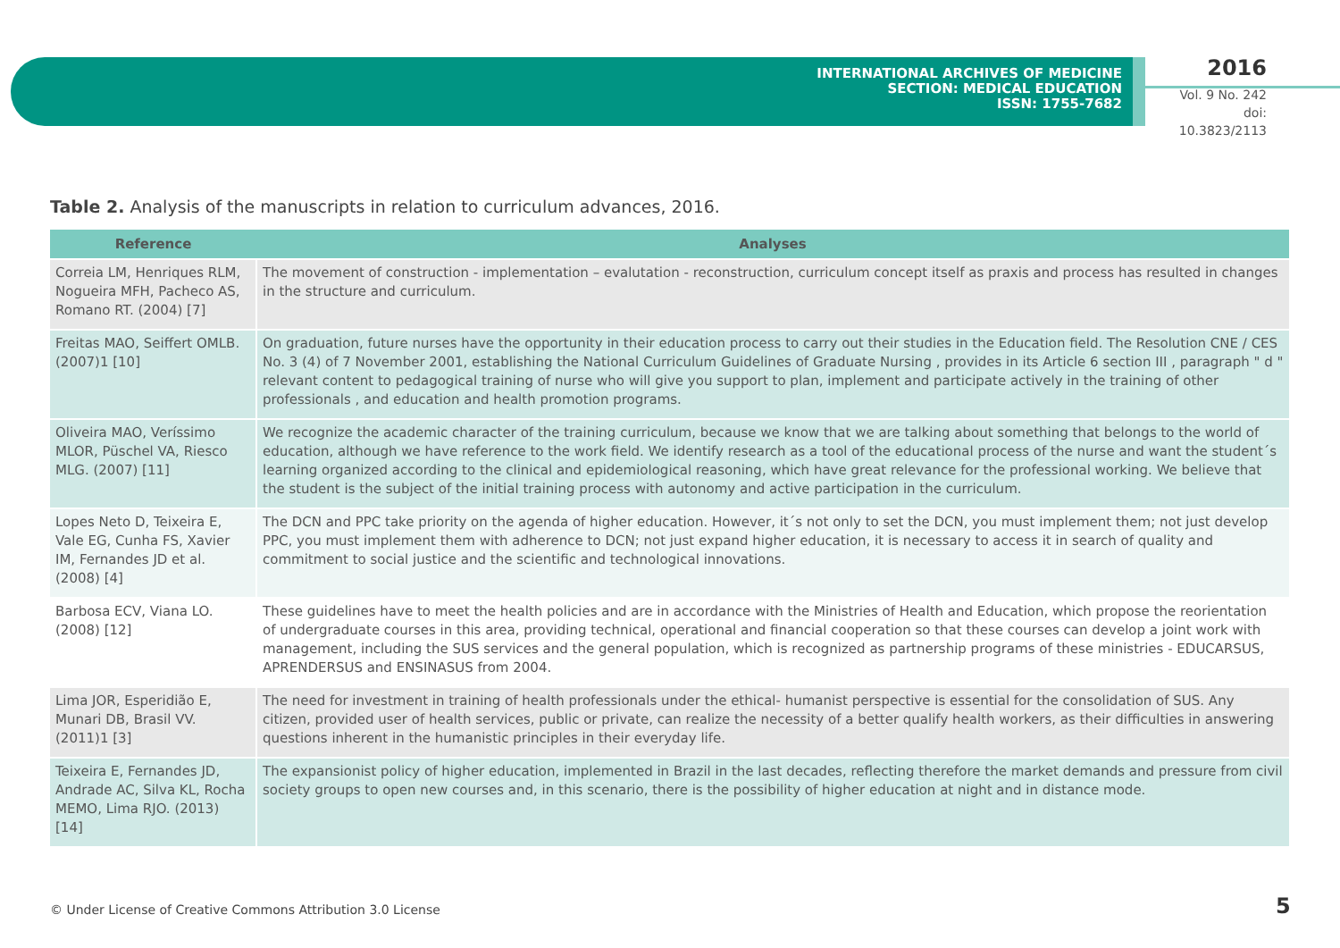INTERNATIONAL ARCHIVES OF MEDICINE
SECTION: MEDICAL EDUCATION
ISSN: 1755-7682
2016
Vol. 9 No. 242
doi: 10.3823/2113
Table 2. Analysis of the manuscripts in relation to curriculum advances, 2016.
| Reference | Analyses |
| --- | --- |
| Correia LM, Henriques RLM, Nogueira MFH, Pacheco AS, Romano RT. (2004) [7] | The movement of construction - implementation – evalutation - reconstruction, curriculum concept itself as praxis and process has resulted in changes in the structure and curriculum. |
| Freitas MAO, Seiffert OMLB. (2007)1 [10] | On graduation, future nurses have the opportunity in their education process to carry out their studies in the Education field. The Resolution CNE / CES No. 3 (4) of 7 November 2001, establishing the National Curriculum Guidelines of Graduate Nursing , provides in its Article 6 section III , paragraph " d " relevant content to pedagogical training of nurse who will give you support to plan, implement and participate actively in the training of other professionals , and education and health promotion programs. |
| Oliveira MAO, Veríssimo MLOR, Püschel VA, Riesco MLG. (2007) [11] | We recognize the academic character of the training curriculum, because we know that we are talking about something that belongs to the world of education, although we have reference to the work field. We identify research as a tool of the educational process of the nurse and want the student´s learning organized according to the clinical and epidemiological reasoning, which have great relevance for the professional working. We believe that the student is the subject of the initial training process with autonomy and active participation in the curriculum. |
| Lopes Neto D, Teixeira E, Vale EG, Cunha FS, Xavier IM, Fernandes JD et al. (2008) [4] | The DCN and PPC take priority on the agenda of higher education. However, it´s not only to set the DCN, you must implement them; not just develop PPC, you must implement them with adherence to DCN; not just expand higher education, it is necessary to access it in search of quality and commitment to social justice and the scientific and technological innovations. |
| Barbosa ECV, Viana LO. (2008) [12] | These guidelines have to meet the health policies and are in accordance with the Ministries of Health and Education, which propose the reorientation of undergraduate courses in this area, providing technical, operational and financial cooperation so that these courses can develop a joint work with management, including the SUS services and the general population, which is recognized as partnership programs of these ministries - EDUCARSUS, APRENDERSUS and ENSINASUS from 2004. |
| Lima JOR, Esperidião E, Munari DB, Brasil VV. (2011)1 [3] | The need for investment in training of health professionals under the ethical- humanist perspective is essential for the consolidation of SUS. Any citizen, provided user of health services, public or private, can realize the necessity of a better qualify health workers, as their difficulties in answering questions inherent in the humanistic principles in their everyday life. |
| Teixeira E, Fernandes JD, Andrade AC, Silva KL, Rocha MEMO, Lima RJO. (2013) [14] | The expansionist policy of higher education, implemented in Brazil in the last decades, reflecting therefore the market demands and pressure from civil society groups to open new courses and, in this scenario, there is the possibility of higher education at night and in distance mode. |
© Under License of Creative Commons Attribution 3.0 License
5